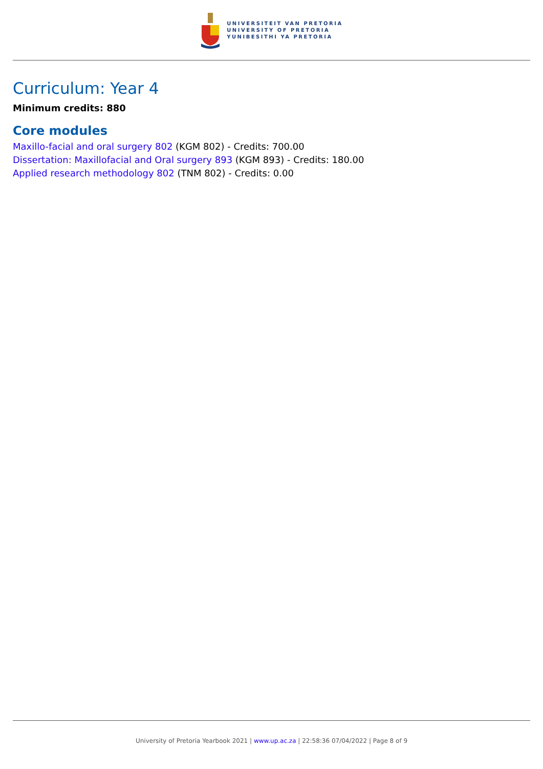UNIVERSITEIT VAN PRETORIA
UNIVERSITY OF PRETORIA
YUNIBESITHI YA PRETORIA
Curriculum: Year 4
Minimum credits: 880
Core modules
Maxillo-facial and oral surgery 802 (KGM 802) - Credits: 700.00
Dissertation: Maxillofacial and Oral surgery 893 (KGM 893) - Credits: 180.00
Applied research methodology 802 (TNM 802) - Credits: 0.00
University of Pretoria Yearbook 2021 | www.up.ac.za | 22:58:36 07/04/2022 | Page 8 of 9